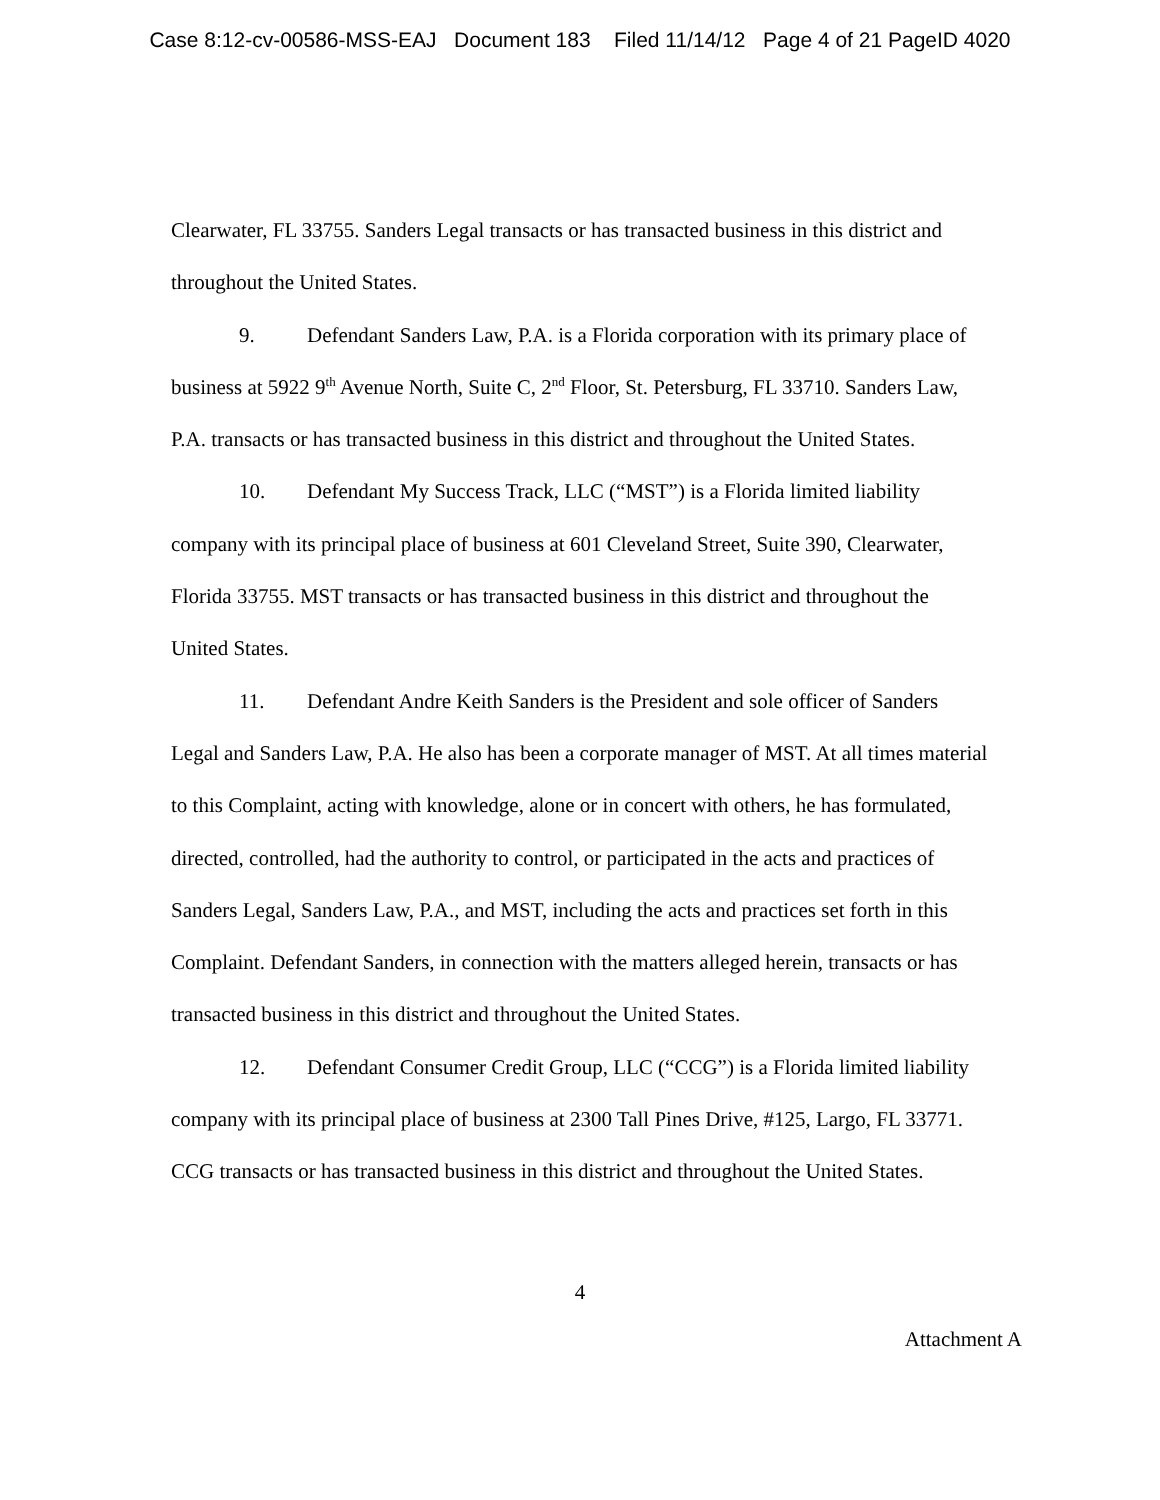Case 8:12-cv-00586-MSS-EAJ Document 183 Filed 11/14/12 Page 4 of 21 PageID 4020
Clearwater, FL 33755. Sanders Legal transacts or has transacted business in this district and throughout the United States.
9. Defendant Sanders Law, P.A. is a Florida corporation with its primary place of business at 5922 9<sup>th</sup> Avenue North, Suite C, 2<sup>nd</sup> Floor, St. Petersburg, FL 33710. Sanders Law, P.A. transacts or has transacted business in this district and throughout the United States.
10. Defendant My Success Track, LLC (“MST”) is a Florida limited liability company with its principal place of business at 601 Cleveland Street, Suite 390, Clearwater, Florida 33755. MST transacts or has transacted business in this district and throughout the United States.
11. Defendant Andre Keith Sanders is the President and sole officer of Sanders Legal and Sanders Law, P.A. He also has been a corporate manager of MST. At all times material to this Complaint, acting with knowledge, alone or in concert with others, he has formulated, directed, controlled, had the authority to control, or participated in the acts and practices of Sanders Legal, Sanders Law, P.A., and MST, including the acts and practices set forth in this Complaint. Defendant Sanders, in connection with the matters alleged herein, transacts or has transacted business in this district and throughout the United States.
12. Defendant Consumer Credit Group, LLC (“CCG”) is a Florida limited liability company with its principal place of business at 2300 Tall Pines Drive, #125, Largo, FL 33771. CCG transacts or has transacted business in this district and throughout the United States.
4
Attachment A